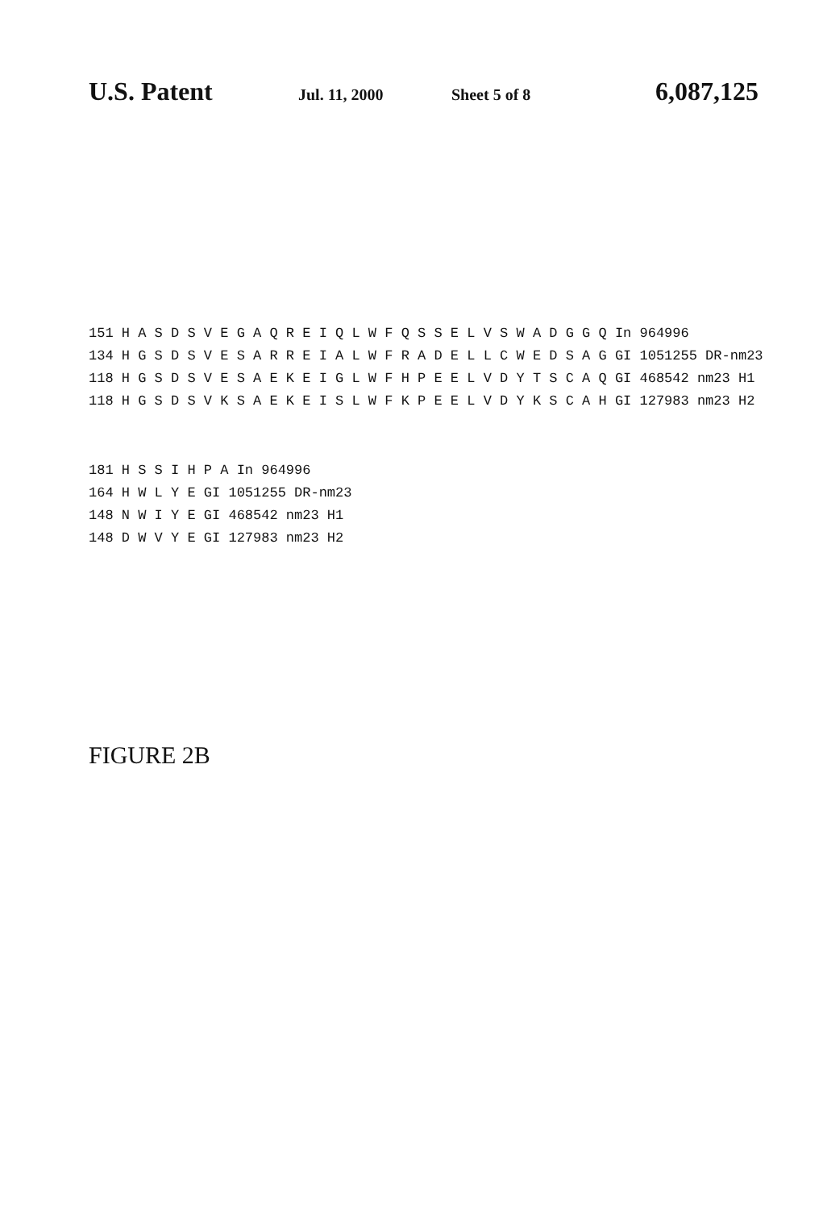U.S. Patent Jul. 11, 2000 Sheet 5 of 8 6,087,125
151 H A S D S V E G A Q R E I Q L W F Q S S E L V S W A D G G Q In 964996 134 H G S D S V E S A R R E I A L W F R A D E L L C W E D S A G GI 1051255 DR-nm23 118 H G S D S V E S A E K E I G L W F H P E E L V D Y T S C A Q GI 468542 nm23 H1 118 H G S D S V K S A E K E I S L W F K P E E L V D Y K S C A H GI 127983 nm23 H2
181 H S S I H P A In 964996 164 H W L Y E GI 1051255 DR-nm23 148 N W I Y E GI 468542 nm23 H1 148 D W V Y E GI 127983 nm23 H2
FIGURE 2B